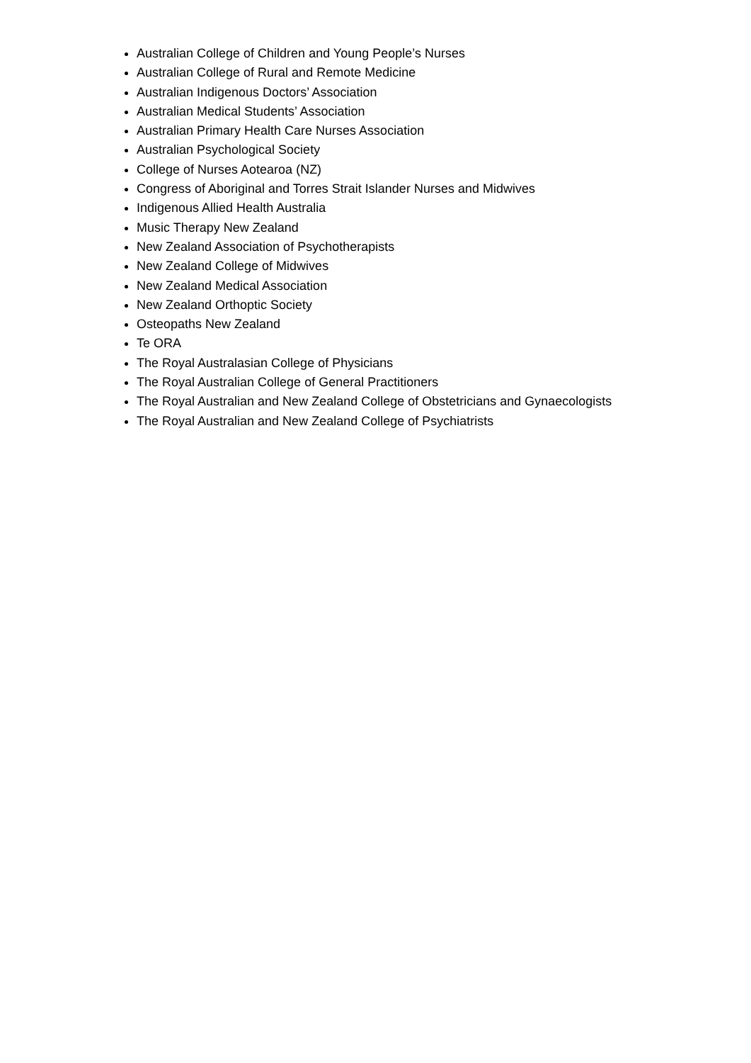Australian College of Children and Young People’s Nurses
Australian College of Rural and Remote Medicine
Australian Indigenous Doctors’ Association
Australian Medical Students’ Association
Australian Primary Health Care Nurses Association
Australian Psychological Society
College of Nurses Aotearoa (NZ)
Congress of Aboriginal and Torres Strait Islander Nurses and Midwives
Indigenous Allied Health Australia
Music Therapy New Zealand
New Zealand Association of Psychotherapists
New Zealand College of Midwives
New Zealand Medical Association
New Zealand Orthoptic Society
Osteopaths New Zealand
Te ORA
The Royal Australasian College of Physicians
The Royal Australian College of General Practitioners
The Royal Australian and New Zealand College of Obstetricians and Gynaecologists
The Royal Australian and New Zealand College of Psychiatrists